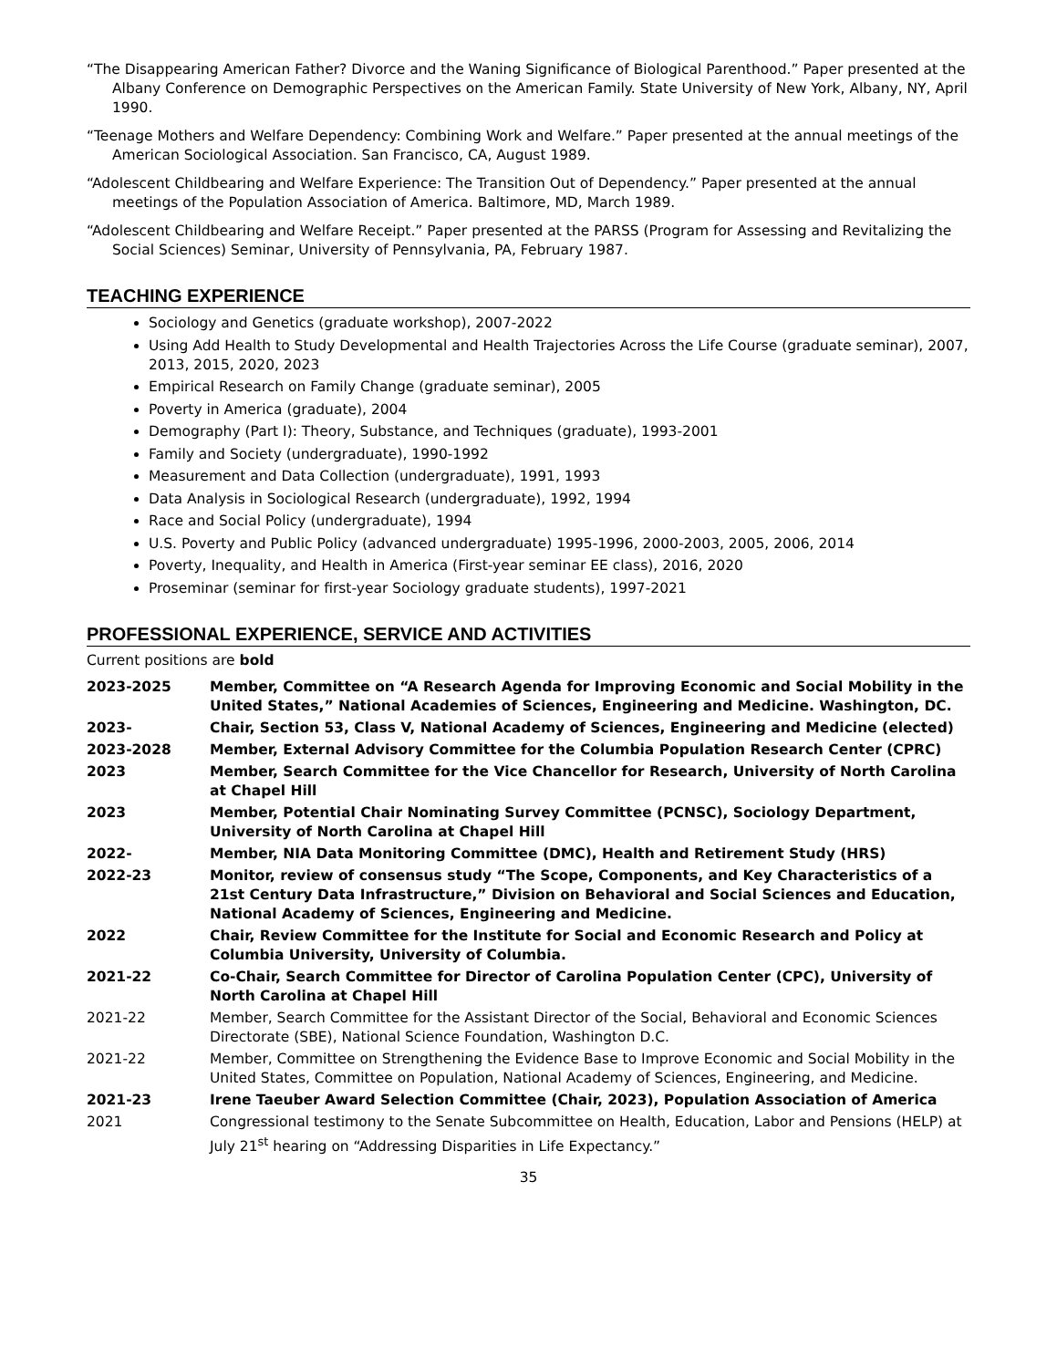“The Disappearing American Father? Divorce and the Waning Significance of Biological Parenthood.” Paper presented at the Albany Conference on Demographic Perspectives on the American Family. State University of New York, Albany, NY, April 1990.
“Teenage Mothers and Welfare Dependency: Combining Work and Welfare.” Paper presented at the annual meetings of the American Sociological Association. San Francisco, CA, August 1989.
“Adolescent Childbearing and Welfare Experience: The Transition Out of Dependency.” Paper presented at the annual meetings of the Population Association of America. Baltimore, MD, March 1989.
“Adolescent Childbearing and Welfare Receipt.” Paper presented at the PARSS (Program for Assessing and Revitalizing the Social Sciences) Seminar, University of Pennsylvania, PA, February 1987.
TEACHING EXPERIENCE
Sociology and Genetics (graduate workshop), 2007-2022
Using Add Health to Study Developmental and Health Trajectories Across the Life Course (graduate seminar), 2007, 2013, 2015, 2020, 2023
Empirical Research on Family Change (graduate seminar), 2005
Poverty in America (graduate), 2004
Demography (Part I): Theory, Substance, and Techniques (graduate), 1993-2001
Family and Society (undergraduate), 1990-1992
Measurement and Data Collection (undergraduate), 1991, 1993
Data Analysis in Sociological Research (undergraduate), 1992, 1994
Race and Social Policy (undergraduate), 1994
U.S. Poverty and Public Policy (advanced undergraduate) 1995-1996, 2000-2003, 2005, 2006, 2014
Poverty, Inequality, and Health in America (First-year seminar EE class), 2016, 2020
Proseminar (seminar for first-year Sociology graduate students), 1997-2021
PROFESSIONAL EXPERIENCE, SERVICE AND ACTIVITIES
Current positions are bold
2023-2025 Member, Committee on “A Research Agenda for Improving Economic and Social Mobility in the United States,” National Academies of Sciences, Engineering and Medicine. Washington, DC.
2023- Chair, Section 53, Class V, National Academy of Sciences, Engineering and Medicine (elected)
2023-2028 Member, External Advisory Committee for the Columbia Population Research Center (CPRC)
2023 Member, Search Committee for the Vice Chancellor for Research, University of North Carolina at Chapel Hill
2023 Member, Potential Chair Nominating Survey Committee (PCNSC), Sociology Department, University of North Carolina at Chapel Hill
2022- Member, NIA Data Monitoring Committee (DMC), Health and Retirement Study (HRS)
2022-23 Monitor, review of consensus study “The Scope, Components, and Key Characteristics of a 21st Century Data Infrastructure,” Division on Behavioral and Social Sciences and Education, National Academy of Sciences, Engineering and Medicine.
2022 Chair, Review Committee for the Institute for Social and Economic Research and Policy at Columbia University, University of Columbia.
2021-22 Co-Chair, Search Committee for Director of Carolina Population Center (CPC), University of North Carolina at Chapel Hill
2021-22 Member, Search Committee for the Assistant Director of the Social, Behavioral and Economic Sciences Directorate (SBE), National Science Foundation, Washington D.C.
2021-22 Member, Committee on Strengthening the Evidence Base to Improve Economic and Social Mobility in the United States, Committee on Population, National Academy of Sciences, Engineering, and Medicine.
2021-23 Irene Taeuber Award Selection Committee (Chair, 2023), Population Association of America
2021 Congressional testimony to the Senate Subcommittee on Health, Education, Labor and Pensions (HELP) at July 21<sup>st</sup> hearing on “Addressing Disparities in Life Expectancy.”
35